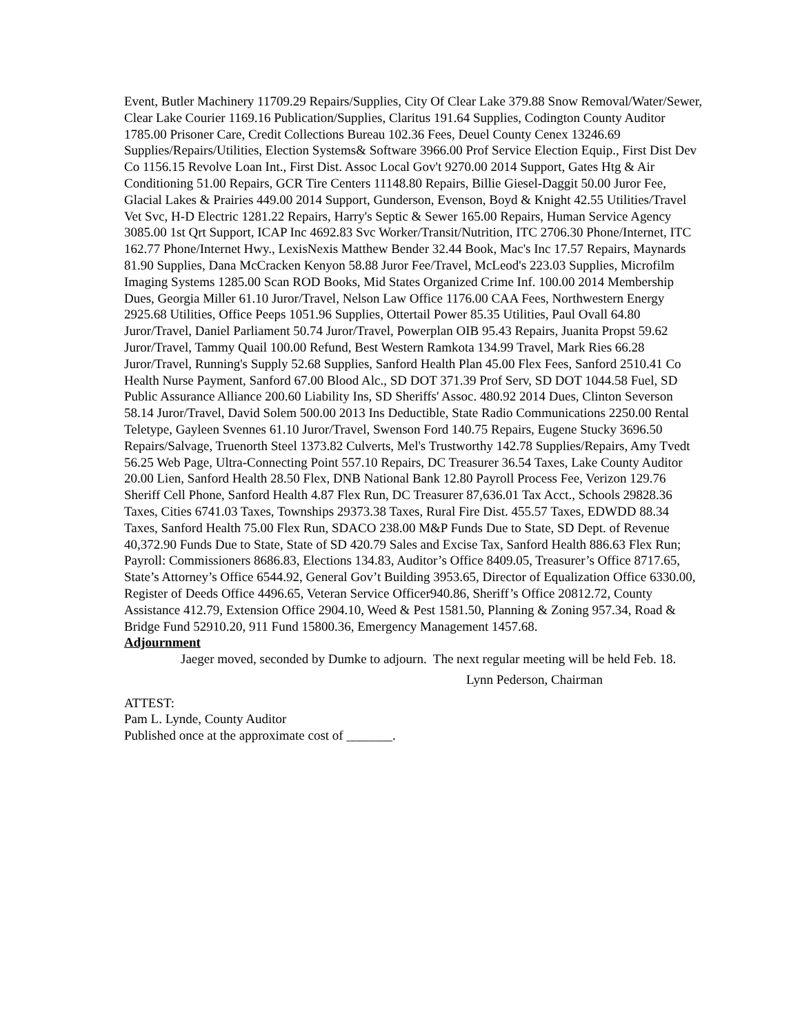Event, Butler Machinery 11709.29 Repairs/Supplies, City Of Clear Lake 379.88 Snow Removal/Water/Sewer, Clear Lake Courier 1169.16 Publication/Supplies, Claritus 191.64 Supplies, Codington County Auditor 1785.00 Prisoner Care, Credit Collections Bureau 102.36 Fees, Deuel County Cenex 13246.69 Supplies/Repairs/Utilities, Election Systems& Software 3966.00 Prof Service Election Equip., First Dist Dev Co 1156.15 Revolve Loan Int., First Dist. Assoc Local Gov't 9270.00 2014 Support, Gates Htg & Air Conditioning 51.00 Repairs, GCR Tire Centers 11148.80 Repairs, Billie Giesel-Daggit 50.00 Juror Fee, Glacial Lakes & Prairies 449.00 2014 Support, Gunderson, Evenson, Boyd & Knight 42.55 Utilities/Travel Vet Svc, H-D Electric 1281.22 Repairs, Harry's Septic & Sewer 165.00 Repairs, Human Service Agency 3085.00 1st Qrt Support, ICAP Inc 4692.83 Svc Worker/Transit/Nutrition, ITC 2706.30 Phone/Internet, ITC 162.77 Phone/Internet Hwy., LexisNexis Matthew Bender 32.44 Book, Mac's Inc 17.57 Repairs, Maynards 81.90 Supplies, Dana McCracken Kenyon 58.88 Juror Fee/Travel, McLeod's 223.03 Supplies, Microfilm Imaging Systems 1285.00 Scan ROD Books, Mid States Organized Crime Inf. 100.00 2014 Membership Dues, Georgia Miller 61.10 Juror/Travel, Nelson Law Office 1176.00 CAA Fees, Northwestern Energy 2925.68 Utilities, Office Peeps 1051.96 Supplies, Ottertail Power 85.35 Utilities, Paul Ovall 64.80 Juror/Travel, Daniel Parliament 50.74 Juror/Travel, Powerplan OIB 95.43 Repairs, Juanita Propst 59.62 Juror/Travel, Tammy Quail 100.00 Refund, Best Western Ramkota 134.99 Travel, Mark Ries 66.28 Juror/Travel, Running's Supply 52.68 Supplies, Sanford Health Plan 45.00 Flex Fees, Sanford 2510.41 Co Health Nurse Payment, Sanford 67.00 Blood Alc., SD DOT 371.39 Prof Serv, SD DOT 1044.58 Fuel, SD Public Assurance Alliance 200.60 Liability Ins, SD Sheriffs' Assoc. 480.92 2014 Dues, Clinton Severson 58.14 Juror/Travel, David Solem 500.00 2013 Ins Deductible, State Radio Communications 2250.00 Rental Teletype, Gayleen Svennes 61.10 Juror/Travel, Swenson Ford 140.75 Repairs, Eugene Stucky 3696.50 Repairs/Salvage, Truenorth Steel 1373.82 Culverts, Mel's Trustworthy 142.78 Supplies/Repairs, Amy Tvedt 56.25 Web Page, Ultra-Connecting Point 557.10 Repairs, DC Treasurer 36.54 Taxes, Lake County Auditor 20.00 Lien, Sanford Health 28.50 Flex, DNB National Bank 12.80 Payroll Process Fee, Verizon 129.76 Sheriff Cell Phone, Sanford Health 4.87 Flex Run, DC Treasurer 87,636.01 Tax Acct., Schools 29828.36 Taxes, Cities 6741.03 Taxes, Townships 29373.38 Taxes, Rural Fire Dist. 455.57 Taxes, EDWDD 88.34 Taxes, Sanford Health 75.00 Flex Run, SDACO 238.00 M&P Funds Due to State, SD Dept. of Revenue 40,372.90 Funds Due to State, State of SD 420.79 Sales and Excise Tax, Sanford Health 886.63 Flex Run; Payroll: Commissioners 8686.83, Elections 134.83, Auditor’s Office 8409.05, Treasurer’s Office 8717.65, State’s Attorney’s Office 6544.92, General Gov’t Building 3953.65, Director of Equalization Office 6330.00, Register of Deeds Office 4496.65, Veteran Service Officer940.86, Sheriff’s Office 20812.72, County Assistance 412.79, Extension Office 2904.10, Weed & Pest 1581.50, Planning & Zoning 957.34, Road & Bridge Fund 52910.20, 911 Fund 15800.36, Emergency Management 1457.68.
Adjournment
Jaeger moved, seconded by Dumke to adjourn. The next regular meeting will be held Feb. 18.
Lynn Pederson, Chairman
ATTEST:
Pam L. Lynde, County Auditor
Published once at the approximate cost of _______.